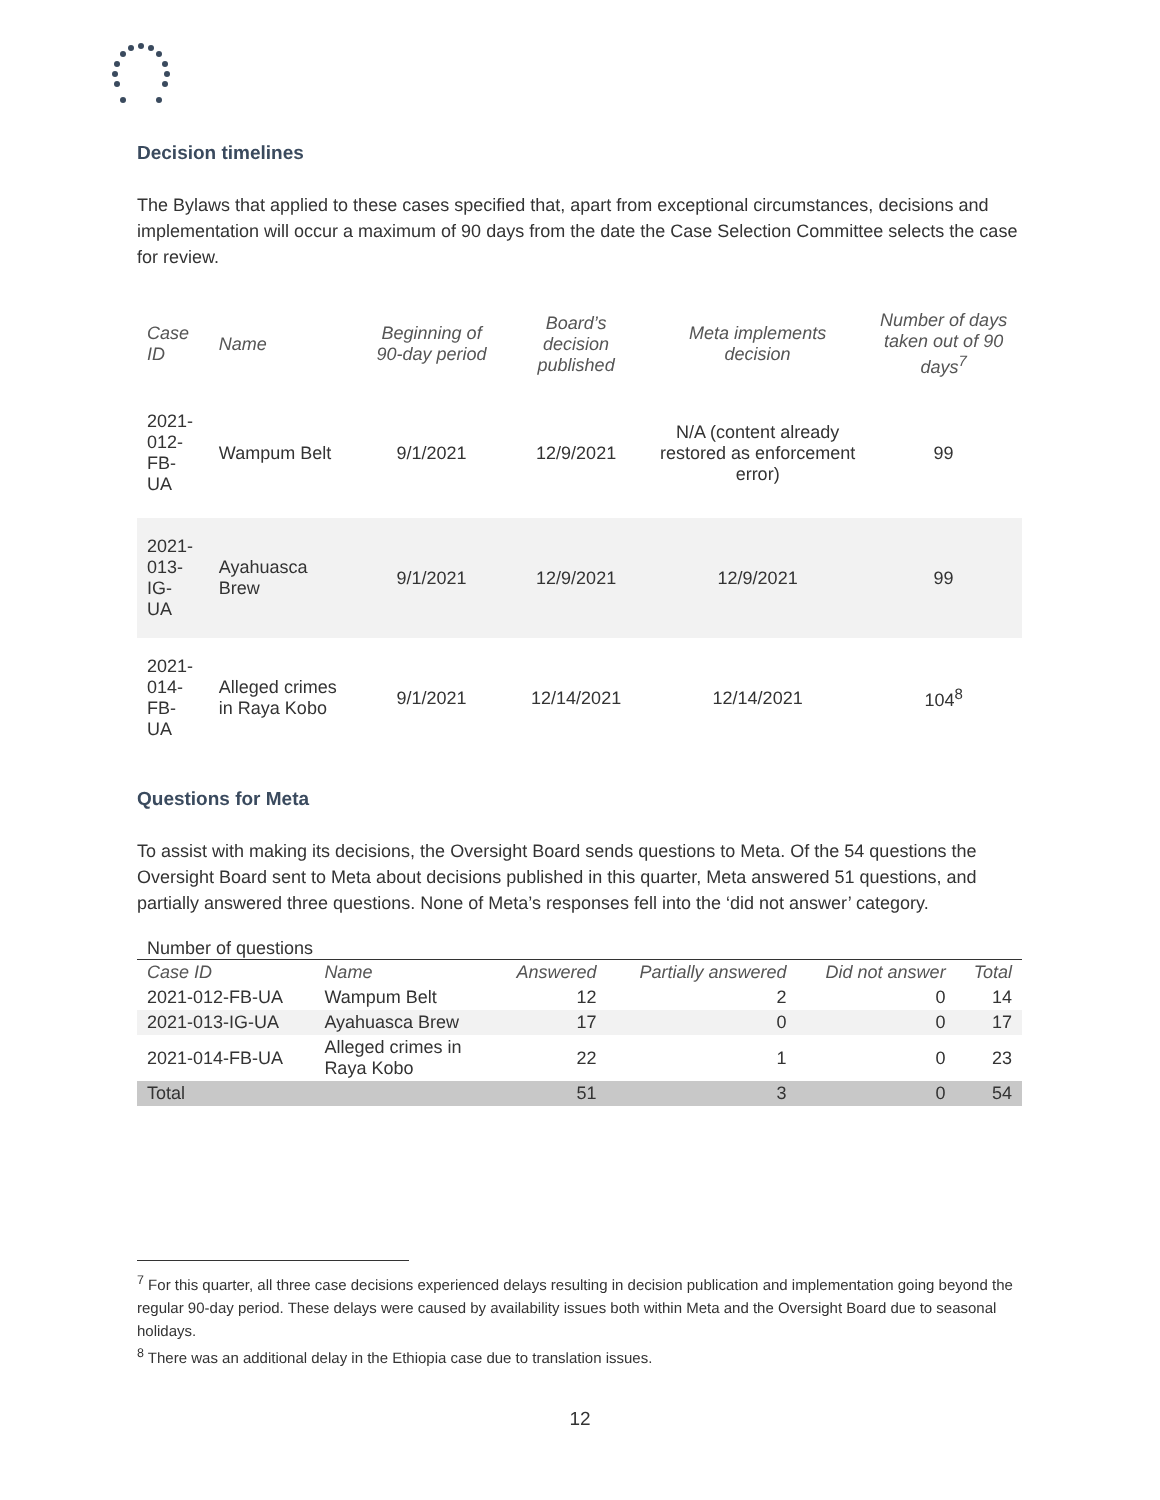Decision timelines
The Bylaws that applied to these cases specified that, apart from exceptional circumstances, decisions and implementation will occur a maximum of 90 days from the date the Case Selection Committee selects the case for review.
| Case ID | Name | Beginning of 90-day period | Board’s decision published | Meta implements decision | Number of days taken out of 90 days<sup>7</sup> |
| --- | --- | --- | --- | --- | --- |
| 2021- 012-FB- UA | Wampum Belt | 9/1/2021 | 12/9/2021 | N/A (content already restored as enforcement error) | 99 |
| 2021- 013-IG- UA | Ayahuasca Brew | 9/1/2021 | 12/9/2021 | 12/9/2021 | 99 |
| 2021- 014-FB- UA | Alleged crimes in Raya Kobo | 9/1/2021 | 12/14/2021 | 12/14/2021 | 104<sup>8</sup> |
Questions for Meta
To assist with making its decisions, the Oversight Board sends questions to Meta. Of the 54 questions the Oversight Board sent to Meta about decisions published in this quarter, Meta answered 51 questions, and partially answered three questions. None of Meta’s responses fell into the ‘did not answer’ category.
Number of questions
| Case ID | Name | Answered | Partially answered | Did not answer | Total |
| --- | --- | --- | --- | --- | --- |
| 2021-012-FB-UA | Wampum Belt | 12 | 2 | 0 | 14 |
| 2021-013-IG-UA | Ayahuasca Brew | 17 | 0 | 0 | 17 |
| 2021-014-FB-UA | Alleged crimes in Raya Kobo | 22 | 1 | 0 | 23 |
| Total | | 51 | 3 | 0 | 54 |
<sup>7</sup> For this quarter, all three case decisions experienced delays resulting in decision publication and implementation going beyond the regular 90-day period. These delays were caused by availability issues both within Meta and the Oversight Board due to seasonal holidays.
<sup>8</sup> There was an additional delay in the Ethiopia case due to translation issues.
12